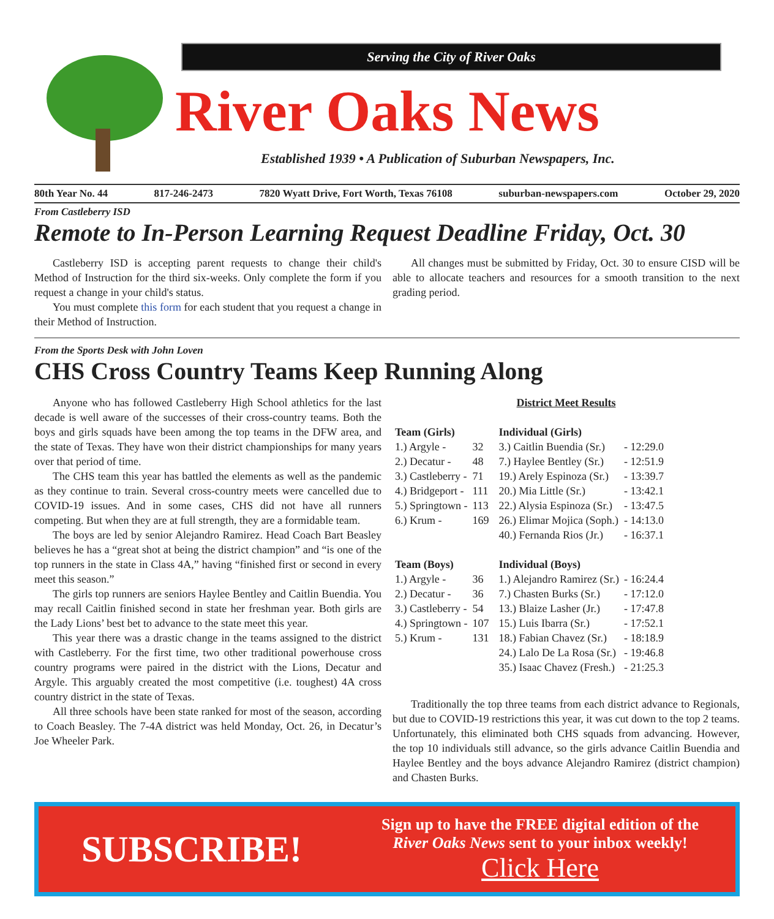Serving the City of River Oaks
River Oaks News
Established 1939 • A Publication of Suburban Newspapers, Inc.
80th Year No. 44 817-246-2473 7820 Wyatt Drive, Fort Worth, Texas 76108 suburban-newspapers.com October 29, 2020
From Castleberry ISD
Remote to In-Person Learning Request Deadline Friday, Oct. 30
Castleberry ISD is accepting parent requests to change their child's Method of Instruction for the third six-weeks. Only complete the form if you request a change in your child's status.
You must complete this form for each student that you request a change in their Method of Instruction.
All changes must be submitted by Friday, Oct. 30 to ensure CISD will be able to allocate teachers and resources for a smooth transition to the next grading period.
From the Sports Desk with John Loven
CHS Cross Country Teams Keep Running Along
Anyone who has followed Castleberry High School athletics for the last decade is well aware of the successes of their cross-country teams. Both the boys and girls squads have been among the top teams in the DFW area, and the state of Texas. They have won their district championships for many years over that period of time.
The CHS team this year has battled the elements as well as the pandemic as they continue to train. Several cross-country meets were cancelled due to COVID-19 issues. And in some cases, CHS did not have all runners competing. But when they are at full strength, they are a formidable team.
The boys are led by senior Alejandro Ramirez. Head Coach Bart Beasley believes he has a “great shot at being the district champion” and “is one of the top runners in the state in Class 4A,” having “finished first or second in every meet this season.”
The girls top runners are seniors Haylee Bentley and Caitlin Buendia. You may recall Caitlin finished second in state her freshman year. Both girls are the Lady Lions’ best bet to advance to the state meet this year.
This year there was a drastic change in the teams assigned to the district with Castleberry. For the first time, two other traditional powerhouse cross country programs were paired in the district with the Lions, Decatur and Argyle. This arguably created the most competitive (i.e. toughest) 4A cross country district in the state of Texas.
All three schools have been state ranked for most of the season, according to Coach Beasley. The 7-4A district was held Monday, Oct. 26, in Decatur’s Joe Wheeler Park.
District Meet Results
| Team (Girls) | | | Individual (Girls) | |
| --- | --- | --- | --- | --- |
| 1.) Argyle - | 32 | | 3.) Caitlin Buendia (Sr.) | - 12:29.0 |
| 2.) Decatur - | 48 | | 7.) Haylee Bentley (Sr.) | - 12:51.9 |
| 3.) Castleberry - | 71 | | 19.) Arely Espinoza (Sr.) | - 13:39.7 |
| 4.) Bridgeport - | 111 | | 20.) Mia Little (Sr.) | - 13:42.1 |
| 5.) Springtown - | 113 | | 22.) Alysia Espinoza (Sr.) | - 13:47.5 |
| 6.) Krum - | 169 | | 26.) Elimar Mojica (Soph.) | - 14:13.0 |
| | | | 40.) Fernanda Rios (Jr.) | - 16:37.1 |
| Team (Boys) | | | Individual (Boys) | |
| 1.) Argyle - | 36 | | 1.) Alejandro Ramirez (Sr.) | - 16:24.4 |
| 2.) Decatur - | 36 | | 7.) Chasten Burks (Sr.) | - 17:12.0 |
| 3.) Castleberry - | 54 | | 13.) Blaize Lasher (Jr.) | - 17:47.8 |
| 4.) Springtown - | 107 | | 15.) Luis Ibarra (Sr.) | - 17:52.1 |
| 5.) Krum - | 131 | | 18.) Fabian Chavez (Sr.) | - 18:18.9 |
| | | | 24.) Lalo De La Rosa (Sr.) | - 19:46.8 |
| | | | 35.) Isaac Chavez (Fresh.) | - 21:25.3 |
Traditionally the top three teams from each district advance to Regionals, but due to COVID-19 restrictions this year, it was cut down to the top 2 teams. Unfortunately, this eliminated both CHS squads from advancing. However, the top 10 individuals still advance, so the girls advance Caitlin Buendia and Haylee Bentley and the boys advance Alejandro Ramirez (district champion) and Chasten Burks.
SUBSCRIBE!
Sign up to have the FREE digital edition of the
River Oaks News sent to your inbox weekly!
Click Here